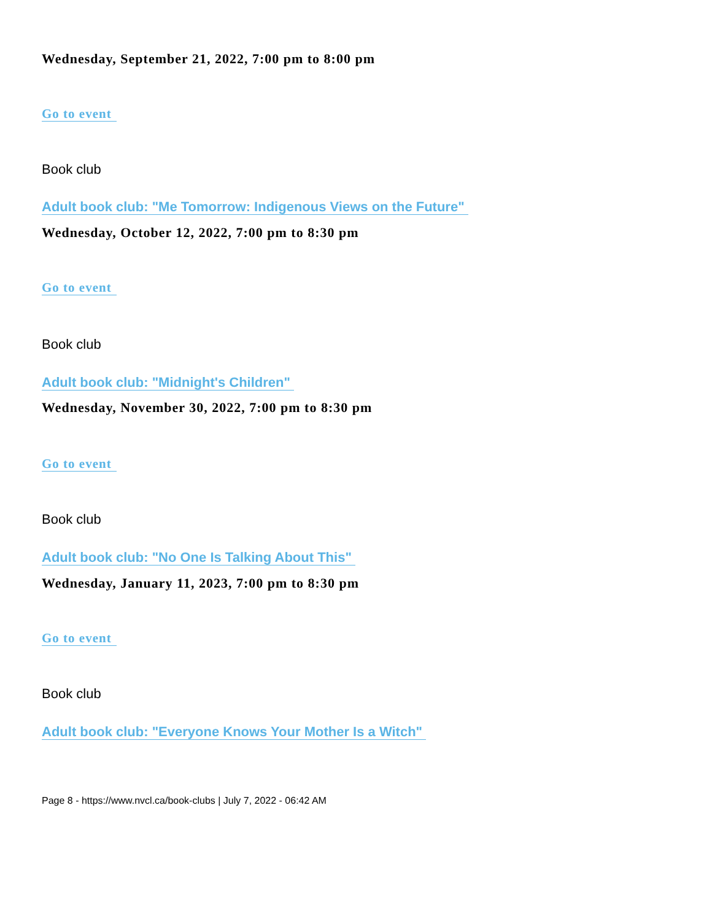Wednesday, September 21, 2022, 7:00 pm to 8:00 pm
Go to event
Book club
Adult book club: "Me Tomorrow: Indigenous Views on the Future"
Wednesday, October 12, 2022, 7:00 pm to 8:30 pm
Go to event
Book club
Adult book club: "Midnight's Children"
Wednesday, November 30, 2022, 7:00 pm to 8:30 pm
Go to event
Book club
Adult book club: "No One Is Talking About This"
Wednesday, January 11, 2023, 7:00 pm to 8:30 pm
Go to event
Book club
Adult book club: "Everyone Knows Your Mother Is a Witch"
Page 8 - https://www.nvcl.ca/book-clubs | July 7, 2022 - 06:42 AM